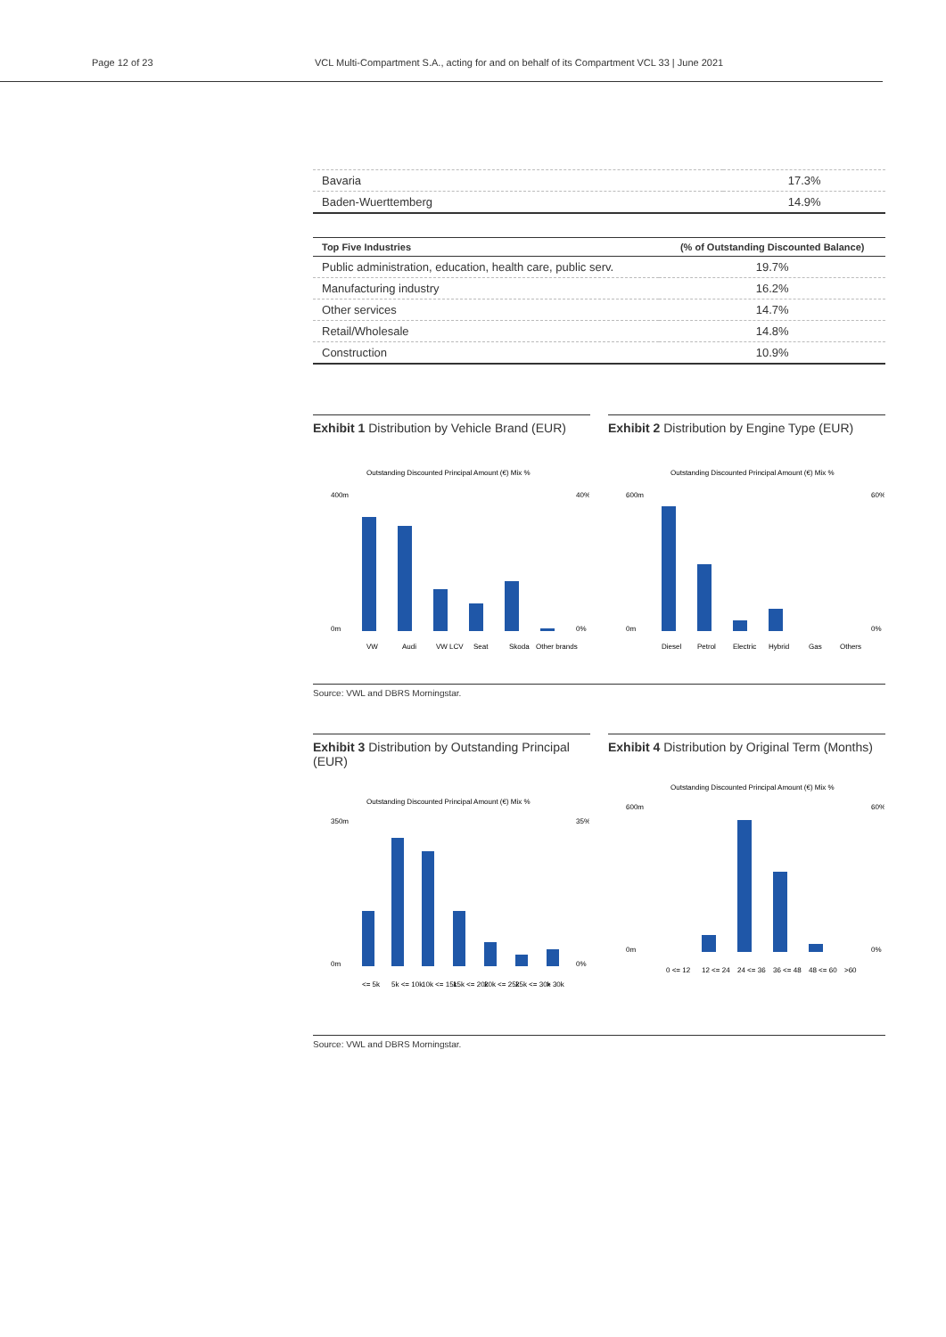Page 12 of 23 VCL Multi-Compartment S.A., acting for and on behalf of its Compartment VCL 33 | June 2021
| Bavaria | 17.3% |
| Baden-Wuerttemberg | 14.9% |
| Top Five Industries | (% of Outstanding Discounted Balance) |
| --- | --- |
| Public administration, education, health care, public serv. | 19.7% |
| Manufacturing industry | 16.2% |
| Other services | 14.7% |
| Retail/Wholesale | 14.8% |
| Construction | 10.9% |
Exhibit 1 Distribution by Vehicle Brand (EUR)
Outstanding Discounted Principal Amount (€) Mix %
400m
0m
40%
0%
VW
Audi
VW LCV
Seat
Skoda
Other brands
Exhibit 2 Distribution by Engine Type (EUR)
Outstanding Discounted Principal Amount (€) Mix %
600m
0m
60%
0%
Diesel
Petrol
Electric
Hybrid
Gas
Others
Source: VWL and DBRS Morningstar.
Exhibit 3 Distribution by Outstanding Principal (EUR)
Outstanding Discounted Principal Amount (€) Mix %
350m
0m
35%
0%
<= 5k
5k <= 10k
10k <= 15k
15k <= 20k
20k <= 25k
25k <= 30k
> 30k
Exhibit 4 Distribution by Original Term (Months)
Outstanding Discounted Principal Amount (€) Mix %
600m
0m
60%
0%
0 <= 12
12 <= 24
24 <= 36
36 <= 48
48 <= 60
>60
Source: VWL and DBRS Morningstar.